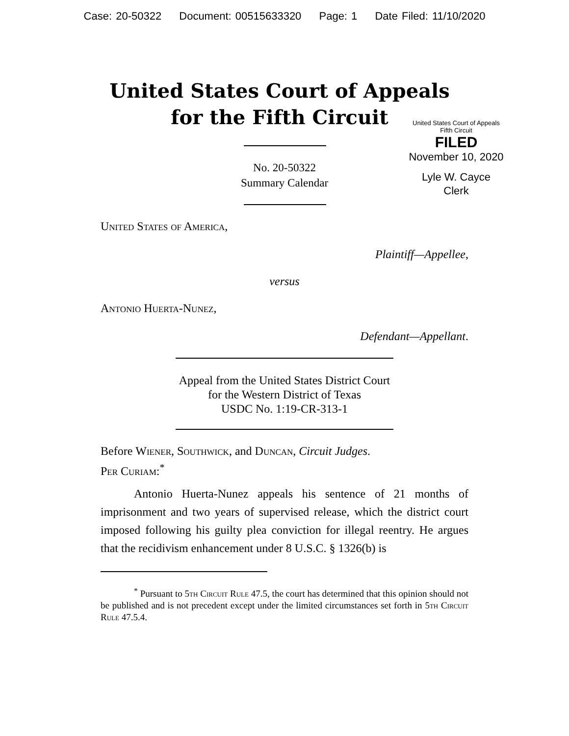Case: 20-50322 Document: 00515633320 Page: 1 Date Filed: 11/10/2020
United States Court of Appeals
for the Fifth Circuit
United States Court of Appeals
Fifth Circuit
FILED
November 10, 2020
Lyle W. Cayce
Clerk
No. 20-50322
Summary Calendar
United States of America,
Plaintiff—Appellee,
versus
Antonio Huerta-Nunez,
Defendant—Appellant.
Appeal from the United States District Court
for the Western District of Texas
USDC No. 1:19-CR-313-1
Before Wiener, Southwick, and Duncan, Circuit Judges.
Per Curiam:<sup>*</sup>
Antonio Huerta-Nunez appeals his sentence of 21 months of imprisonment and two years of supervised release, which the district court imposed following his guilty plea conviction for illegal reentry. He argues that the recidivism enhancement under 8 U.S.C. § 1326(b) is
<sup>*</sup> Pursuant to 5th Circuit Rule 47.5, the court has determined that this opinion should not be published and is not precedent except under the limited circumstances set forth in 5th Circuit Rule 47.5.4.